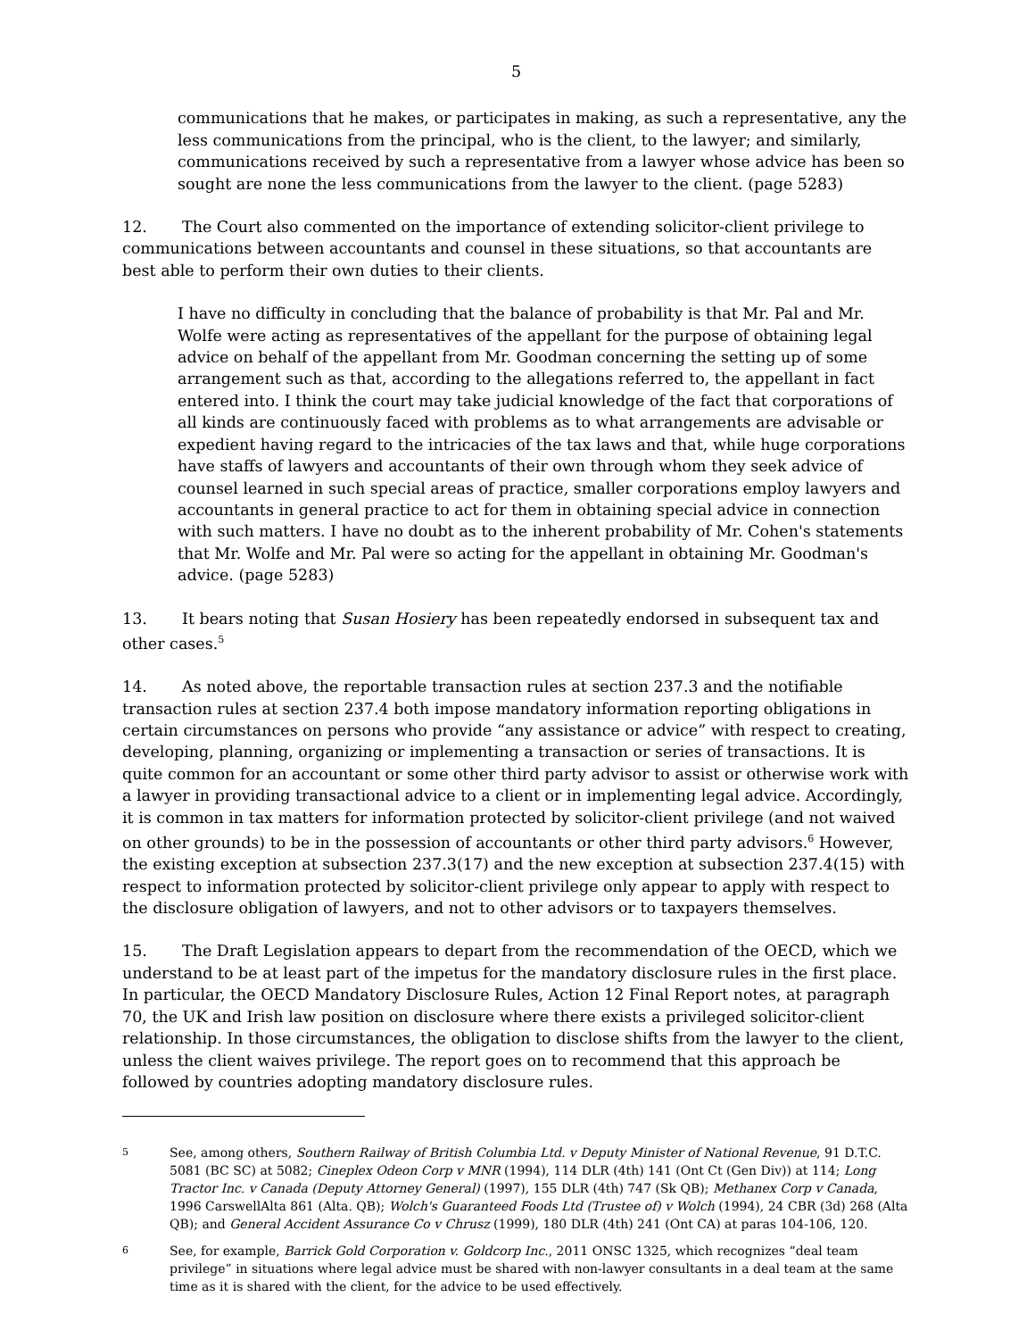5
communications that he makes, or participates in making, as such a representative, any the less communications from the principal, who is the client, to the lawyer; and similarly, communications received by such a representative from a lawyer whose advice has been so sought are none the less communications from the lawyer to the client. (page 5283)
12. The Court also commented on the importance of extending solicitor-client privilege to communications between accountants and counsel in these situations, so that accountants are best able to perform their own duties to their clients.
I have no difficulty in concluding that the balance of probability is that Mr. Pal and Mr. Wolfe were acting as representatives of the appellant for the purpose of obtaining legal advice on behalf of the appellant from Mr. Goodman concerning the setting up of some arrangement such as that, according to the allegations referred to, the appellant in fact entered into. I think the court may take judicial knowledge of the fact that corporations of all kinds are continuously faced with problems as to what arrangements are advisable or expedient having regard to the intricacies of the tax laws and that, while huge corporations have staffs of lawyers and accountants of their own through whom they seek advice of counsel learned in such special areas of practice, smaller corporations employ lawyers and accountants in general practice to act for them in obtaining special advice in connection with such matters. I have no doubt as to the inherent probability of Mr. Cohen's statements that Mr. Wolfe and Mr. Pal were so acting for the appellant in obtaining Mr. Goodman's advice. (page 5283)
13. It bears noting that Susan Hosiery has been repeatedly endorsed in subsequent tax and other cases.<sup>5</sup>
14. As noted above, the reportable transaction rules at section 237.3 and the notifiable transaction rules at section 237.4 both impose mandatory information reporting obligations in certain circumstances on persons who provide “any assistance or advice” with respect to creating, developing, planning, organizing or implementing a transaction or series of transactions. It is quite common for an accountant or some other third party advisor to assist or otherwise work with a lawyer in providing transactional advice to a client or in implementing legal advice. Accordingly, it is common in tax matters for information protected by solicitor-client privilege (and not waived on other grounds) to be in the possession of accountants or other third party advisors.<sup>6</sup> However, the existing exception at subsection 237.3(17) and the new exception at subsection 237.4(15) with respect to information protected by solicitor-client privilege only appear to apply with respect to the disclosure obligation of lawyers, and not to other advisors or to taxpayers themselves.
15. The Draft Legislation appears to depart from the recommendation of the OECD, which we understand to be at least part of the impetus for the mandatory disclosure rules in the first place. In particular, the OECD Mandatory Disclosure Rules, Action 12 Final Report notes, at paragraph 70, the UK and Irish law position on disclosure where there exists a privileged solicitor-client relationship. In those circumstances, the obligation to disclose shifts from the lawyer to the client, unless the client waives privilege. The report goes on to recommend that this approach be followed by countries adopting mandatory disclosure rules.
5 See, among others, Southern Railway of British Columbia Ltd. v Deputy Minister of National Revenue, 91 D.T.C. 5081 (BC SC) at 5082; Cineplex Odeon Corp v MNR (1994), 114 DLR (4th) 141 (Ont Ct (Gen Div)) at 114; Long Tractor Inc. v Canada (Deputy Attorney General) (1997), 155 DLR (4th) 747 (Sk QB); Methanex Corp v Canada, 1996 CarswellAlta 861 (Alta. QB); Wolch's Guaranteed Foods Ltd (Trustee of) v Wolch (1994), 24 CBR (3d) 268 (Alta QB); and General Accident Assurance Co v Chrusz (1999), 180 DLR (4th) 241 (Ont CA) at paras 104-106, 120.
6 See, for example, Barrick Gold Corporation v. Goldcorp Inc., 2011 ONSC 1325, which recognizes “deal team privilege” in situations where legal advice must be shared with non-lawyer consultants in a deal team at the same time as it is shared with the client, for the advice to be used effectively.